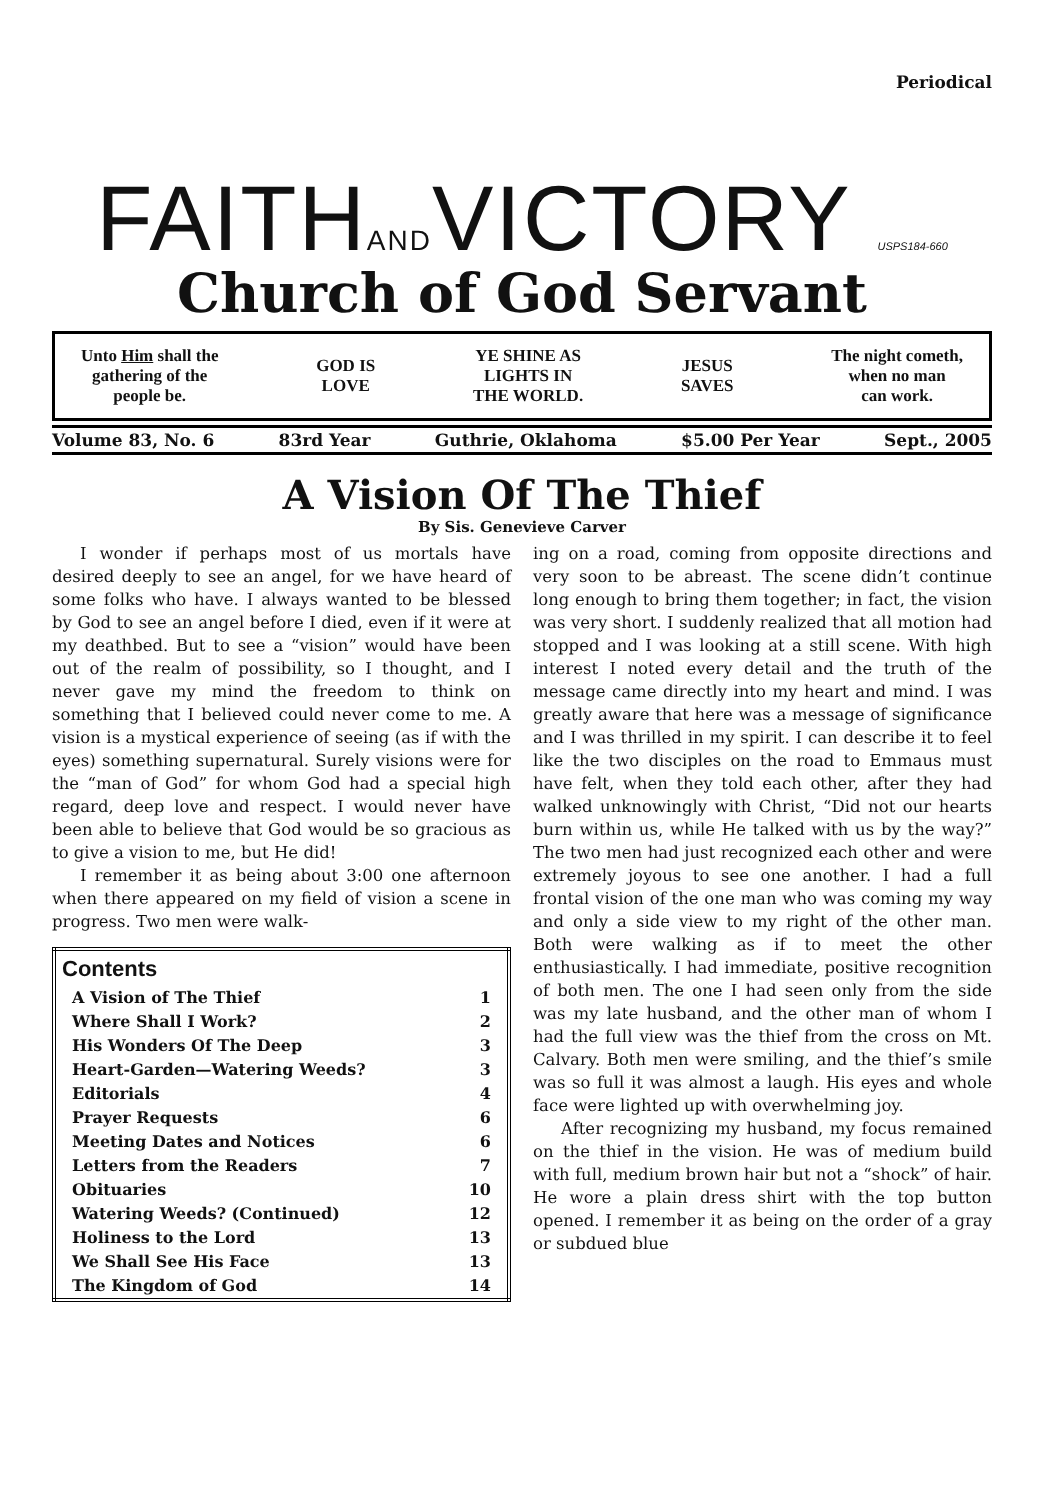Periodical
FAITHANDVICTORY USPS184-660
Church of God Servant
Unto Him shall the
gathering of the
people be.
GOD IS
LOVE
YE SHINE AS
LIGHTS IN
THE WORLD.
JESUS
SAVES
The night cometh,
when no man
can work.
Volume 83, No. 6 83rd Year Guthrie, Oklahoma $5.00 Per Year Sept., 2005
A Vision Of The Thief
By Sis. Genevieve Carver
I wonder if perhaps most of us mortals have desired deeply to see an angel, for we have heard of some folks who have. I always wanted to be blessed by God to see an angel before I died, even if it were at my deathbed. But to see a “vision” would have been out of the realm of possibility, so I thought, and I never gave my mind the freedom to think on something that I believed could never come to me. A vision is a mystical experience of seeing (as if with the eyes) something supernatural. Surely visions were for the “man of God” for whom God had a special high regard, deep love and respect. I would never have been able to believe that God would be so gracious as to give a vision to me, but He did!
I remember it as being about 3:00 one afternoon when there appeared on my field of vision a scene in progress. Two men were walk-
| Contents | |
| --- | --- |
| A Vision of The Thief | 1 |
| Where Shall I Work? | 2 |
| His Wonders Of The Deep | 3 |
| Heart-Garden—Watering Weeds? | 3 |
| Editorials | 4 |
| Prayer Requests | 6 |
| Meeting Dates and Notices | 6 |
| Letters from the Readers | 7 |
| Obituaries | 10 |
| Watering Weeds? (Continued) | 12 |
| Holiness to the Lord | 13 |
| We Shall See His Face | 13 |
| The Kingdom of God | 14 |
ing on a road, coming from opposite directions and very soon to be abreast. The scene didn’t continue long enough to bring them together; in fact, the vision was very short. I suddenly realized that all motion had stopped and I was looking at a still scene. With high interest I noted every detail and the truth of the message came directly into my heart and mind. I was greatly aware that here was a message of significance and I was thrilled in my spirit. I can describe it to feel like the two disciples on the road to Emmaus must have felt, when they told each other, after they had walked unknowingly with Christ, “Did not our hearts burn within us, while He talked with us by the way?” The two men had just recognized each other and were extremely joyous to see one another. I had a full frontal vision of the one man who was coming my way and only a side view to my right of the other man. Both were walking as if to meet the other enthusiastically. I had immediate, positive recognition of both men. The one I had seen only from the side was my late husband, and the other man of whom I had the full view was the thief from the cross on Mt. Calvary. Both men were smiling, and the thief’s smile was so full it was almost a laugh. His eyes and whole face were lighted up with overwhelming joy.
After recognizing my husband, my focus remained on the thief in the vision. He was of medium build with full, medium brown hair but not a “shock” of hair. He wore a plain dress shirt with the top button opened. I remember it as being on the order of a gray or subdued blue